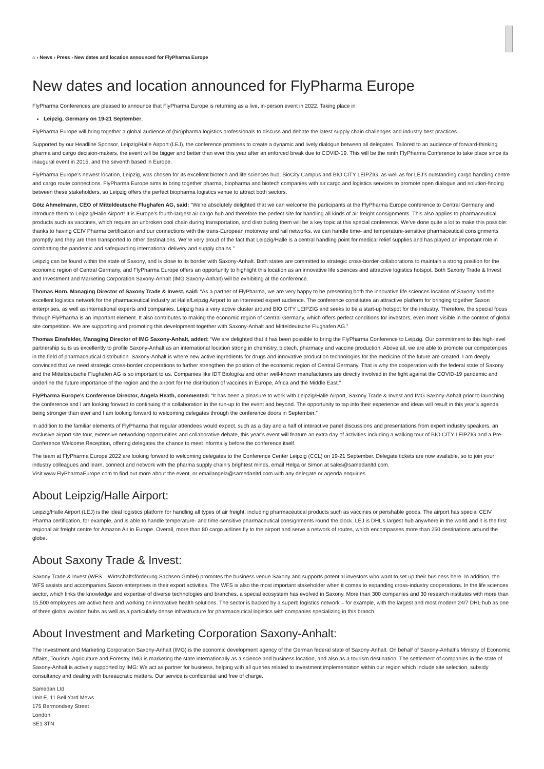⌂ › News › Press › New dates and location announced for FlyPharma Europe
New dates and location announced for FlyPharma Europe
FlyPharma Conferences are pleased to announce that FlyPharma Europe is returning as a live, in-person event in 2022. Taking place in
Leipzig, Germany on 19-21 September,
FlyPharma Europe will bring together a global audience of (bio)pharma logistics professionals to discuss and debate the latest supply chain challenges and industry best practices.
Supported by our Headline Sponsor, Leipzig/Halle Airport (LEJ), the conference promises to create a dynamic and lively dialogue between all delegates. Tailored to an audience of forward-thinking pharma and cargo decision-makers, the event will be bigger and better than ever this year after an enforced break due to COVID-19. This will be the ninth FlyPharma Conference to take place since its inaugural event in 2015, and the seventh based in Europe.
FlyPharma Europe’s newest location, Leipzig, was chosen for its excellent biotech and life sciences hub, BioCity Campus and BIO CITY LEIPZIG, as well as for LEJ’s outstanding cargo handling centre and cargo route connections. FlyPharma Europe aims to bring together pharma, biopharma and biotech companies with air cargo and logistics services to promote open dialogue and solution-finding between these stakeholders, so Leipzig offers the perfect biopharma logistics venue to attract both sectors.
Götz Ahmelmann, CEO of Mitteldeutsche Flughafen AG, said: “We’re absolutely delighted that we can welcome the participants at the FlyPharma Europe conference to Central Germany and introduce them to Leipzig/Halle Airport! It is Europe’s fourth-largest air cargo hub and therefore the perfect site for handling all kinds of air freight consignments. This also applies to pharmaceutical products such as vaccines, which require an unbroken cool chain during transportation, and distributing them will be a key topic at this special conference. We’ve done quite a lot to make this possible: thanks to having CEIV Pharma certification and our connections with the trans-European motorway and rail networks, we can handle time- and temperature-sensitive pharmaceutical consignments promptly and they are then transported to other destinations. We’re very proud of the fact that Leipzig/Halle is a central handling point for medical relief supplies and has played an important role in combatting the pandemic and safeguarding international delivery and supply chains.”
Leipzig can be found within the state of Saxony, and is close to its border with Saxony-Anhalt. Both states are committed to strategic cross-border collaborations to maintain a strong position for the economic region of Central Germany, and FlyPharma Europe offers an opportunity to highlight this location as an innovative life sciences and attractive logistics hotspot. Both Saxony Trade & Invest and Investment and Marketing Corporation Saxony-Anhalt (IMG Saxony-Anhalt) will be exhibiting at the conference.
Thomas Horn, Managing Director of Saxony Trade & Invest, said: “As a partner of FlyPharma, we are very happy to be presenting both the innovative life sciences location of Saxony and the excellent logistics network for the pharmaceutical industry at Halle/Leipzig Airport to an interested expert audience. The conference constitutes an attractive platform for bringing together Saxon enterprises, as well as international experts and companies. Leipzig has a very active cluster around BIO CITY LEIPZIG and seeks to be a start-up hotspot for the industry. Therefore, the special focus through FlyPharma is an important element. It also contributes to making the economic region of Central Germany, which offers perfect conditions for investors, even more visible in the context of global site competition. We are supporting and promoting this development together with Saxony-Anhalt and Mitteldeutsche Flughafen AG.”
Thomas Einsfelder, Managing Director of IMG Saxony-Anhalt, added: “We are delighted that it has been possible to bring the FlyPharma Conference to Leipzig. Our commitment to this high-level partnership suits us excellently to profile Saxony-Anhalt as an international location strong in chemistry, biotech, pharmacy and vaccine production. Above all, we are able to promote our competencies in the field of pharmaceutical distribution. Saxony-Anhalt is where new active ingredients for drugs and innovative production technologies for the medicine of the future are created. I am deeply convinced that we need strategic cross-border cooperations to further strengthen the position of the economic region of Central Germany. That is why the cooperation with the federal state of Saxony and the Mitteldeutsche Flughafen AG is so important to us. Companies like IDT Biologika and other well-known manufacturers are directly involved in the fight against the COVID-19 pandemic and underline the future importance of the region and the airport for the distribution of vaccines in Europe, Africa and the Middle East.”
FlyPharma Europe’s Conference Director, Angela Heath, commented: “It has been a pleasure to work with Leipzig/Halle Airport, Saxony Trade & Invest and IMG Saxony-Anhalt prior to launching the conference and I am looking forward to continuing this collaboration in the run-up to the event and beyond. The opportunity to tap into their experience and ideas will result in this year’s agenda being stronger than ever and I am looking forward to welcoming delegates through the conference doors in September.”
In addition to the familiar elements of FlyPharma that regular attendees would expect, such as a day and a half of interactive panel discussions and presentations from expert industry speakers, an exclusive airport site tour, extensive networking opportunities and collaborative debate, this year’s event will feature an extra day of activities including a walking tour of BIO CITY LEIPZIG and a Pre-Conference Welcome Reception, offering delegates the chance to meet informally before the conference itself.
The team at FlyPharma Europe 2022 are looking forward to welcoming delegates to the Conference Center Leipzig (CCL) on 19-21 September. Delegate tickets are now available, so to join your industry colleagues and learn, connect and network with the pharma supply chain’s brightest minds, email Helga or Simon at sales@samedanltd.com.
Visit www.FlyPharmaEurope.com to find out more about the event, or emailangela@samedanltd.com with any delegate or agenda enquiries.
About Leipzig/Halle Airport:
Leipzig/Halle Airport (LEJ) is the ideal logistics platform for handling all types of air freight, including pharmaceutical products such as vaccines or perishable goods. The airport has special CEIV Pharma certification, for example, and is able to handle temperature- and time-sensitive pharmaceutical consignments round the clock. LEJ is DHL’s largest hub anywhere in the world and it is the first regional air freight centre for Amazon Air in Europe. Overall, more than 80 cargo airlines fly to the airport and serve a network of routes, which encompasses more than 250 destinations around the globe.
About Saxony Trade & Invest:
Saxony Trade & Invest (WFS – Wirtschaftsförderung Sachsen GmbH) promotes the business venue Saxony and supports potential investors who want to set up their business here. In addition, the WFS assists and accompanies Saxon enterprises in their export activities. The WFS is also the most important stakeholder when it comes to expanding cross-industry cooperations. In the life sciences sector, which links the knowledge and expertise of diverse technologies and branches, a special ecosystem has evolved in Saxony. More than 300 companies and 30 research institutes with more than 15,500 employees are active here and working on innovative health solutions. The sector is backed by a superb logistics network – for example, with the largest and most modern 24/7 DHL hub as one of three global aviation hubs as well as a particularly dense infrastructure for pharmaceutical logistics with companies specializing in this branch.
About Investment and Marketing Corporation Saxony-Anhalt:
The Investment and Marketing Corporation Saxony-Anhalt (IMG) is the economic development agency of the German federal state of Saxony-Anhalt. On behalf of Saxony-Anhalt’s Ministry of Economic Affairs, Tourism, Agriculture and Forestry, IMG is marketing the state internationally as a science and business location, and also as a tourism destination. The settlement of companies in the state of Saxony-Anhalt is actively supported by IMG: We act as partner for business, helping with all queries related to investment implementation within our region which include site selection, subsidy consultancy and dealing with bureaucratic matters. Our service is confidential and free of charge.
Samedan Ltd
Unit E, 11 Bell Yard Mews
175 Bermondsey Street
London
SE1 3TN